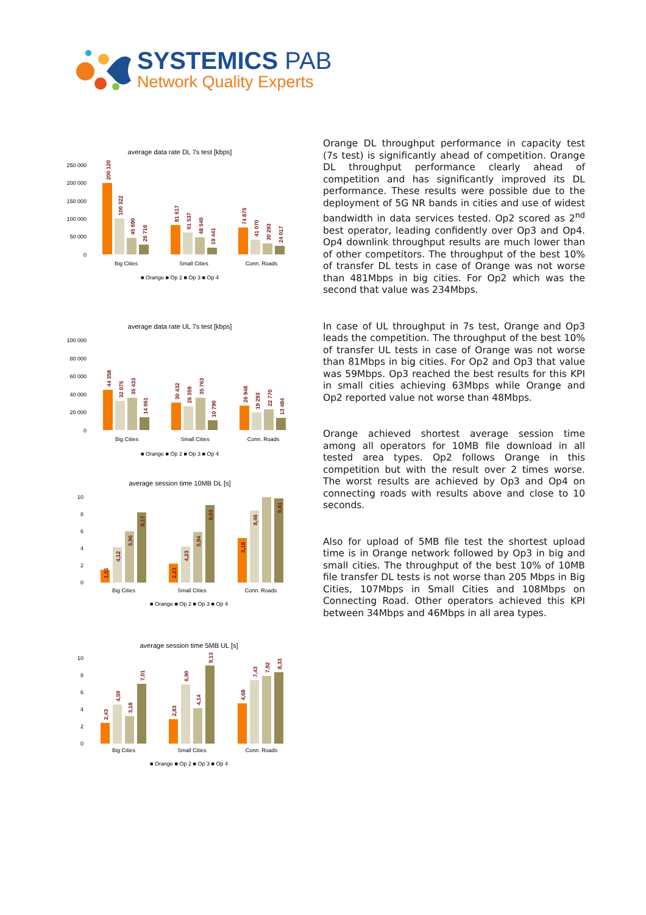SYSTEMICS PAB
Network Quality Experts
average data rate DL 7s test [kbps]
250 000
200 000
150 000
100 000
50 000
0
200 120
100 322
45 690
26 716
81 617
61 537
48 540
19 441
74 875
41 070
30 293
24 017
Big Cities
Small Cities
Conn. Roads
■ Orange ■ Op 2 ■ Op 3 ■ Op 4
average data rate UL 7s test [kbps]
100 000
80 000
60 000
40 000
20 000
0
44 358
32 075
35 433
14 061
30 432
26 359
35 763
10 790
26 948
19 293
22 770
13 484
Big Cities
Small Cities
Conn. Roads
■ Orange ■ Op 2 ■ Op 3 ■ Op 4
average session time 10MB DL [s]
10
8
6
4
2
0
1,51
4,12
5,96
8,17
2,23
4,23
5,94
9,03
5,18
8,46
9,81
Big Cities
Small Cities
Conn. Roads
■ Orange ■ Op 2 ■ Op 3 ■ Op 4
average session time 5MB UL [s]
10
8
6
4
2
0
2,43
4,59
3,18
7,01
2,83
6,90
4,14
9,13
4,68
7,43
7,92
8,33
Big Cities
Small Cities
Conn. Roads
■ Orange ■ Op 2 ■ Op 3 ■ Op 4
Orange DL throughput performance in capacity test (7s test) is significantly ahead of competition. Orange DL throughput performance clearly ahead of competition and has significantly improved its DL performance. These results were possible due to the deployment of 5G NR bands in cities and use of widest bandwidth in data services tested. Op2 scored as 2<sup>nd</sup> best operator, leading confidently over Op3 and Op4. Op4 downlink throughput results are much lower than of other competitors. The throughput of the best 10% of transfer DL tests in case of Orange was not worse than 481Mbps in big cities. For Op2 which was the second that value was 234Mbps.
In case of UL throughput in 7s test, Orange and Op3 leads the competition. The throughput of the best 10% of transfer UL tests in case of Orange was not worse than 81Mbps in big cities. For Op2 and Op3 that value was 59Mbps. Op3 reached the best results for this KPI in small cities achieving 63Mbps while Orange and Op2 reported value not worse than 48Mbps.
Orange achieved shortest average session time among all operators for 10MB file download in all tested area types. Op2 follows Orange in this competition but with the result over 2 times worse. The worst results are achieved by Op3 and Op4 on connecting roads with results above and close to 10 seconds.
Also for upload of 5MB file test the shortest upload time is in Orange network followed by Op3 in big and small cities. The throughput of the best 10% of 10MB file transfer DL tests is not worse than 205 Mbps in Big Cities, 107Mbps in Small Cities and 108Mbps on Connecting Road. Other operators achieved this KPI between 34Mbps and 46Mbps in all area types.